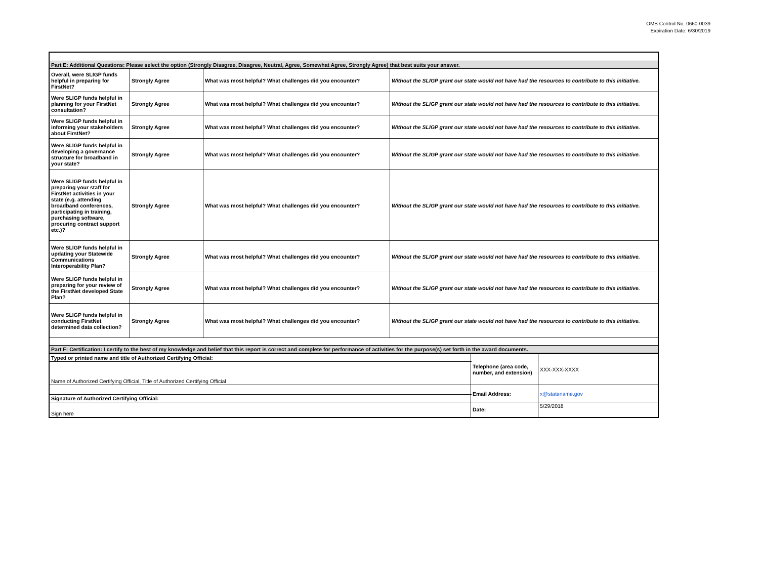OMB Control No. 0660-0039
Expiration Date: 6/30/2019
| Part E: Additional Questions: Please select the option (Strongly Disagree, Disagree, Neutral, Agree, Somewhat Agree, Strongly Agree) that best suits your answer. | | | |
| Overall, were SLIGP funds helpful in preparing for FirstNet? | Strongly Agree | What was most helpful? What challenges did you encounter? | Without the SLIGP grant our state would not have had the resources to contribute to this initiative. |
| Were SLIGP funds helpful in planning for your FirstNet consultation? | Strongly Agree | What was most helpful? What challenges did you encounter? | Without the SLIGP grant our state would not have had the resources to contribute to this initiative. |
| Were SLIGP funds helpful in informing your stakeholders about FirstNet? | Strongly Agree | What was most helpful? What challenges did you encounter? | Without the SLIGP grant our state would not have had the resources to contribute to this initiative. |
| Were SLIGP funds helpful in developing a governance structure for broadband in your state? | Strongly Agree | What was most helpful? What challenges did you encounter? | Without the SLIGP grant our state would not have had the resources to contribute to this initiative. |
| Were SLIGP funds helpful in preparing your staff for FirstNet activities in your state (e.g. attending broadband conferences, participating in training, purchasing software, procuring contract support etc.)? | Strongly Agree | What was most helpful? What challenges did you encounter? | Without the SLIGP grant our state would not have had the resources to contribute to this initiative. |
| Were SLIGP funds helpful in updating your Statewide Communications Interoperability Plan? | Strongly Agree | What was most helpful? What challenges did you encounter? | Without the SLIGP grant our state would not have had the resources to contribute to this initiative. |
| Were SLIGP funds helpful in preparing for your review of the FirstNet developed State Plan? | Strongly Agree | What was most helpful? What challenges did you encounter? | Without the SLIGP grant our state would not have had the resources to contribute to this initiative. |
| Were SLIGP funds helpful in conducting FirstNet determined data collection? | Strongly Agree | What was most helpful? What challenges did you encounter? | Without the SLIGP grant our state would not have had the resources to contribute to this initiative. |
| Part F: Certification: I certify to the best of my knowledge and belief that this report is correct and complete for performance of activities for the purpose(s) set forth in the award documents. | | | |
| Typed or printed name and title of Authorized Certifying Official: | Telephone (area code, number, and extension) | XXX-XXX-XXXX |
| Name of Authorized Certifying Official, Title of Authorized Certifying Official | | |
| | Email Address: | x@statename.gov |
| Signature of Authorized Certifying Official: | | |
| Sign here | Date: | 5/29/2018 |